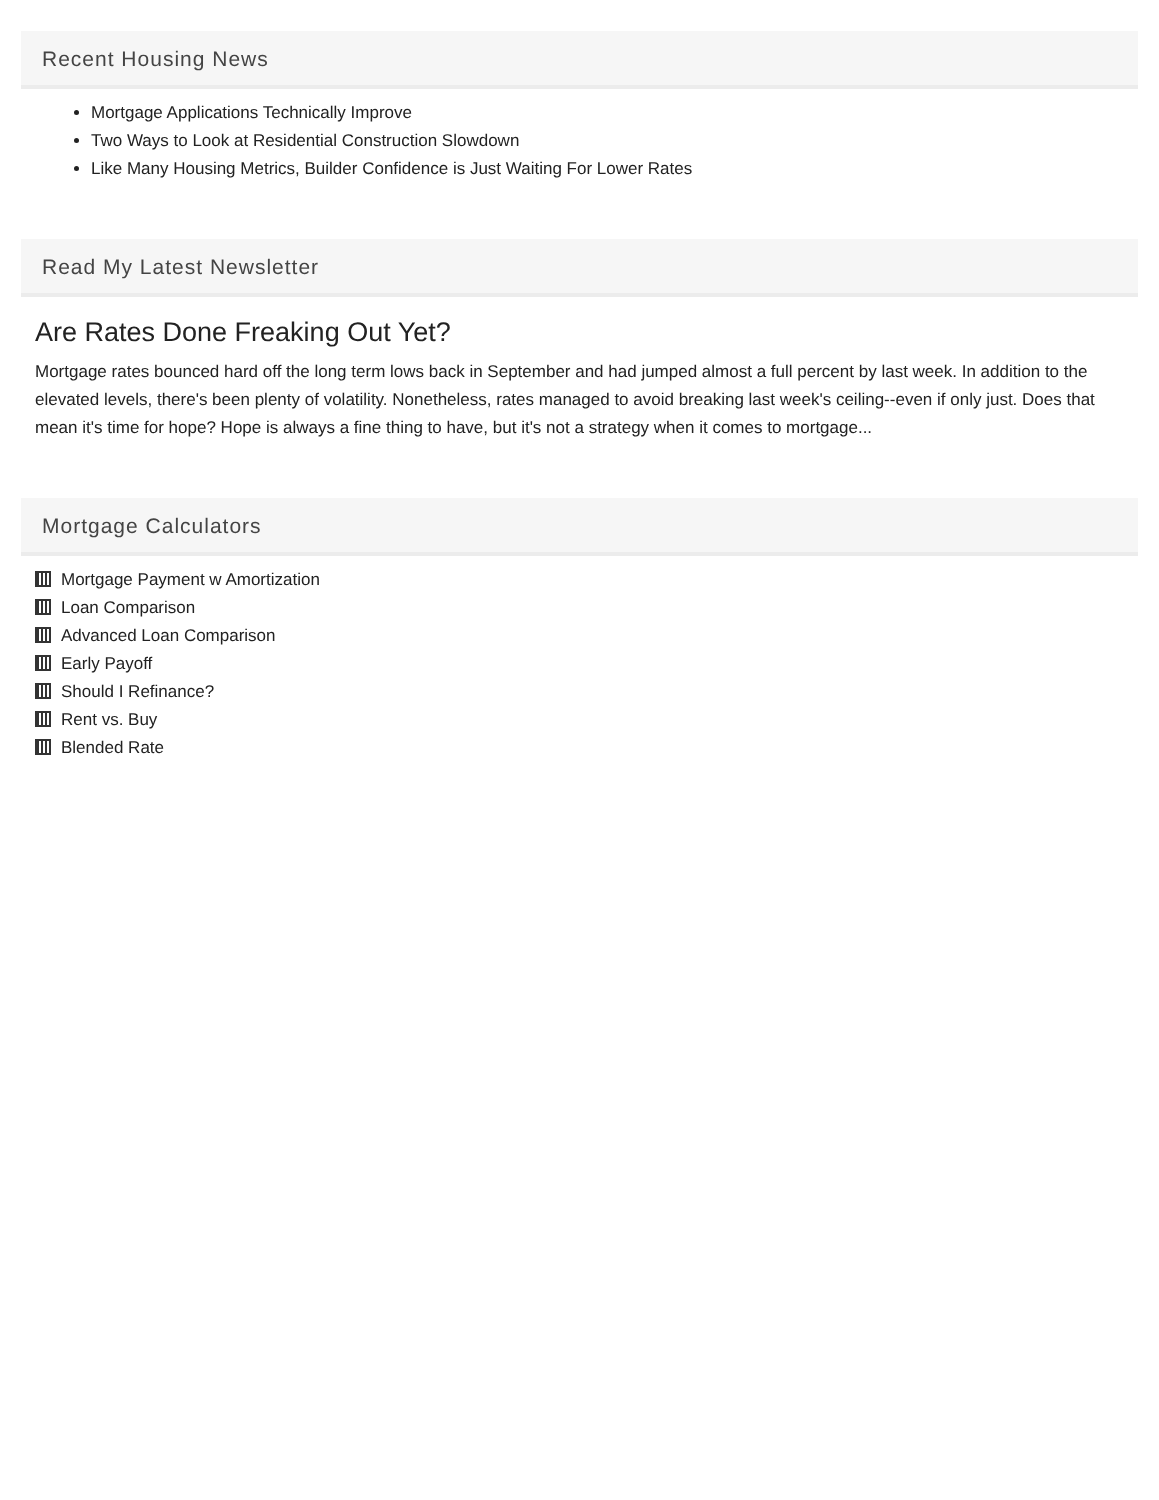Recent Housing News
Mortgage Applications Technically Improve
Two Ways to Look at Residential Construction Slowdown
Like Many Housing Metrics, Builder Confidence is Just Waiting For Lower Rates
Read My Latest Newsletter
Are Rates Done Freaking Out Yet?
Mortgage rates bounced hard off the long term lows back in September and had jumped almost a full percent by last week. In addition to the elevated levels, there's been plenty of volatility. Nonetheless, rates managed to avoid breaking last week's ceiling--even if only just. Does that mean it's time for hope? Hope is always a fine thing to have, but it's not a strategy when it comes to mortgage...
Mortgage Calculators
Mortgage Payment w Amortization
Loan Comparison
Advanced Loan Comparison
Early Payoff
Should I Refinance?
Rent vs. Buy
Blended Rate